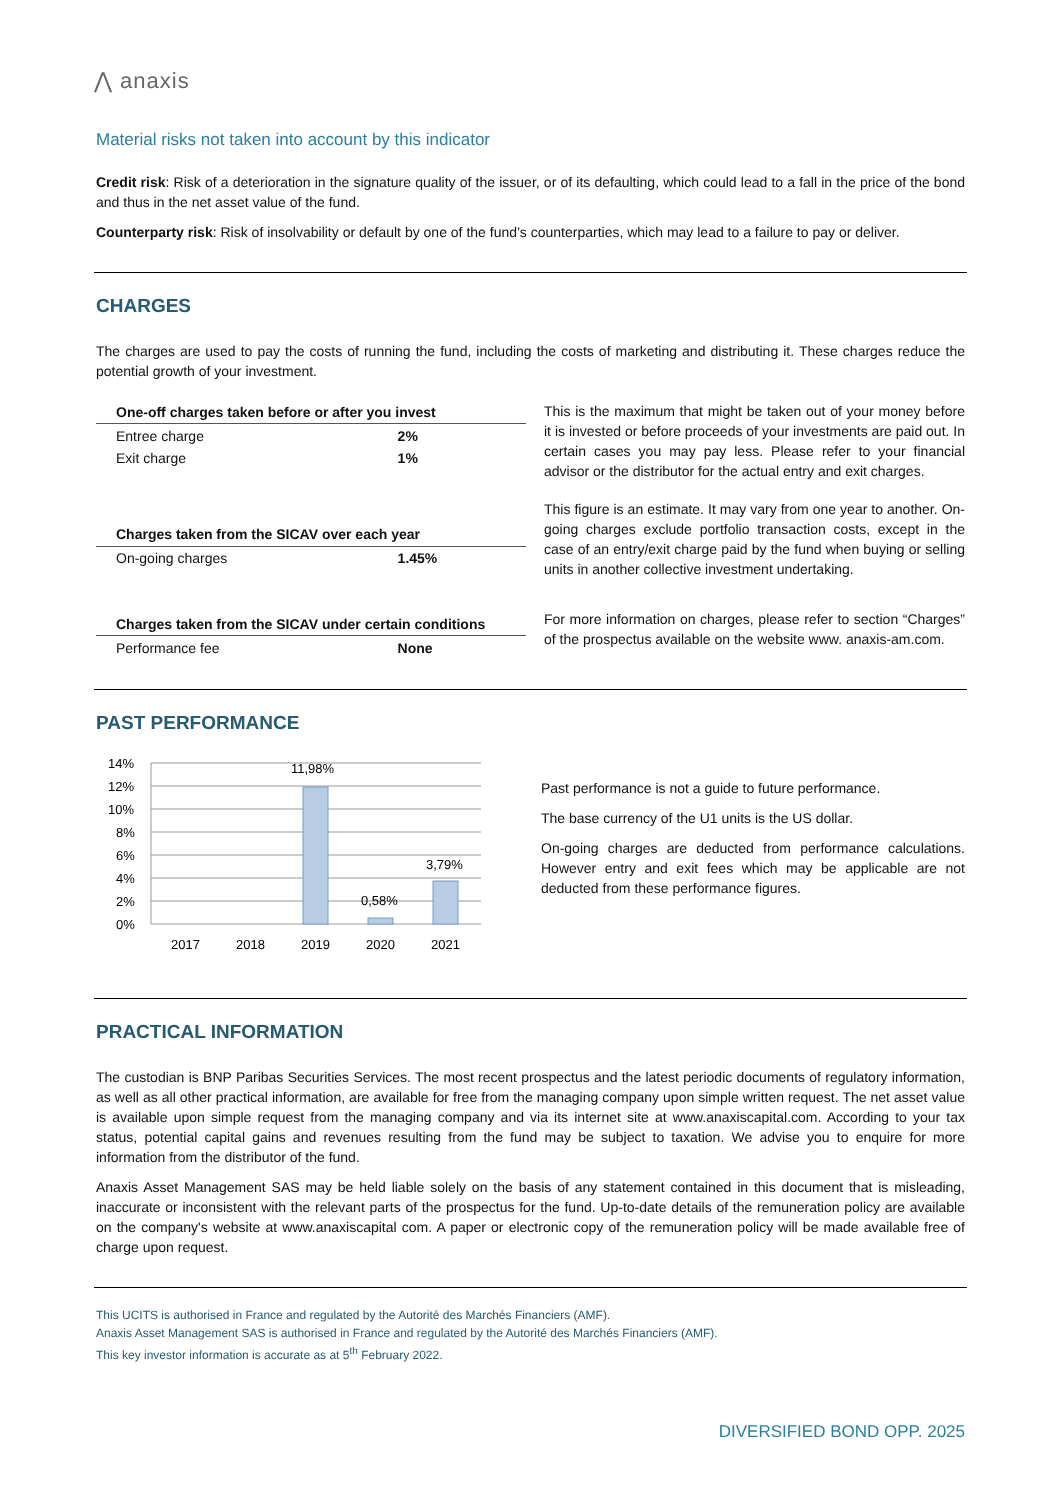⋀ anaxis
Material risks not taken into account by this indicator
Credit risk: Risk of a deterioration in the signature quality of the issuer, or of its defaulting, which could lead to a fall in the price of the bond and thus in the net asset value of the fund.
Counterparty risk: Risk of insolvability or default by one of the fund’s counterparties, which may lead to a failure to pay or deliver.
CHARGES
The charges are used to pay the costs of running the fund, including the costs of marketing and distributing it. These charges reduce the potential growth of your investment.
| One-off charges taken before or after you invest | |
| --- | --- |
| Entree charge | 2% |
| Exit charge | 1% |
| Charges taken from the SICAV over each year | |
| On-going charges | 1.45% |
| Charges taken from the SICAV under certain conditions | |
| Performance fee | None |
This is the maximum that might be taken out of your money before it is invested or before proceeds of your investments are paid out. In certain cases you may pay less. Please refer to your financial advisor or the distributor for the actual entry and exit charges.
This figure is an estimate. It may vary from one year to another. On-going charges exclude portfolio transaction costs, except in the case of an entry/exit charge paid by the fund when buying or selling units in another collective investment undertaking.
For more information on charges, please refer to section “Charges” of the prospectus available on the website www. anaxis-am.com.
PAST PERFORMANCE
14%
12%
10%
8%
6%
4%
2%
0%
11,98%
0,58%
3,79%
2017
2018
2019
2020
2021
Past performance is not a guide to future performance.
The base currency of the U1 units is the US dollar.
On-going charges are deducted from performance calculations. However entry and exit fees which may be applicable are not deducted from these performance figures.
PRACTICAL INFORMATION
The custodian is BNP Paribas Securities Services. The most recent prospectus and the latest periodic documents of regulatory information, as well as all other practical information, are available for free from the managing company upon simple written request. The net asset value is available upon simple request from the managing company and via its internet site at www.anaxiscapital.com. According to your tax status, potential capital gains and revenues resulting from the fund may be subject to taxation. We advise you to enquire for more information from the distributor of the fund.
Anaxis Asset Management SAS may be held liable solely on the basis of any statement contained in this document that is misleading, inaccurate or inconsistent with the relevant parts of the prospectus for the fund. Up-to-date details of the remuneration policy are available on the company's website at www.anaxiscapital com. A paper or electronic copy of the remuneration policy will be made available free of charge upon request.
This UCITS is authorised in France and regulated by the Autorité des Marchés Financiers (AMF).
Anaxis Asset Management SAS is authorised in France and regulated by the Autorité des Marchés Financiers (AMF).
This key investor information is accurate as at 5<sup>th</sup> February 2022.
DIVERSIFIED BOND OPP. 2025